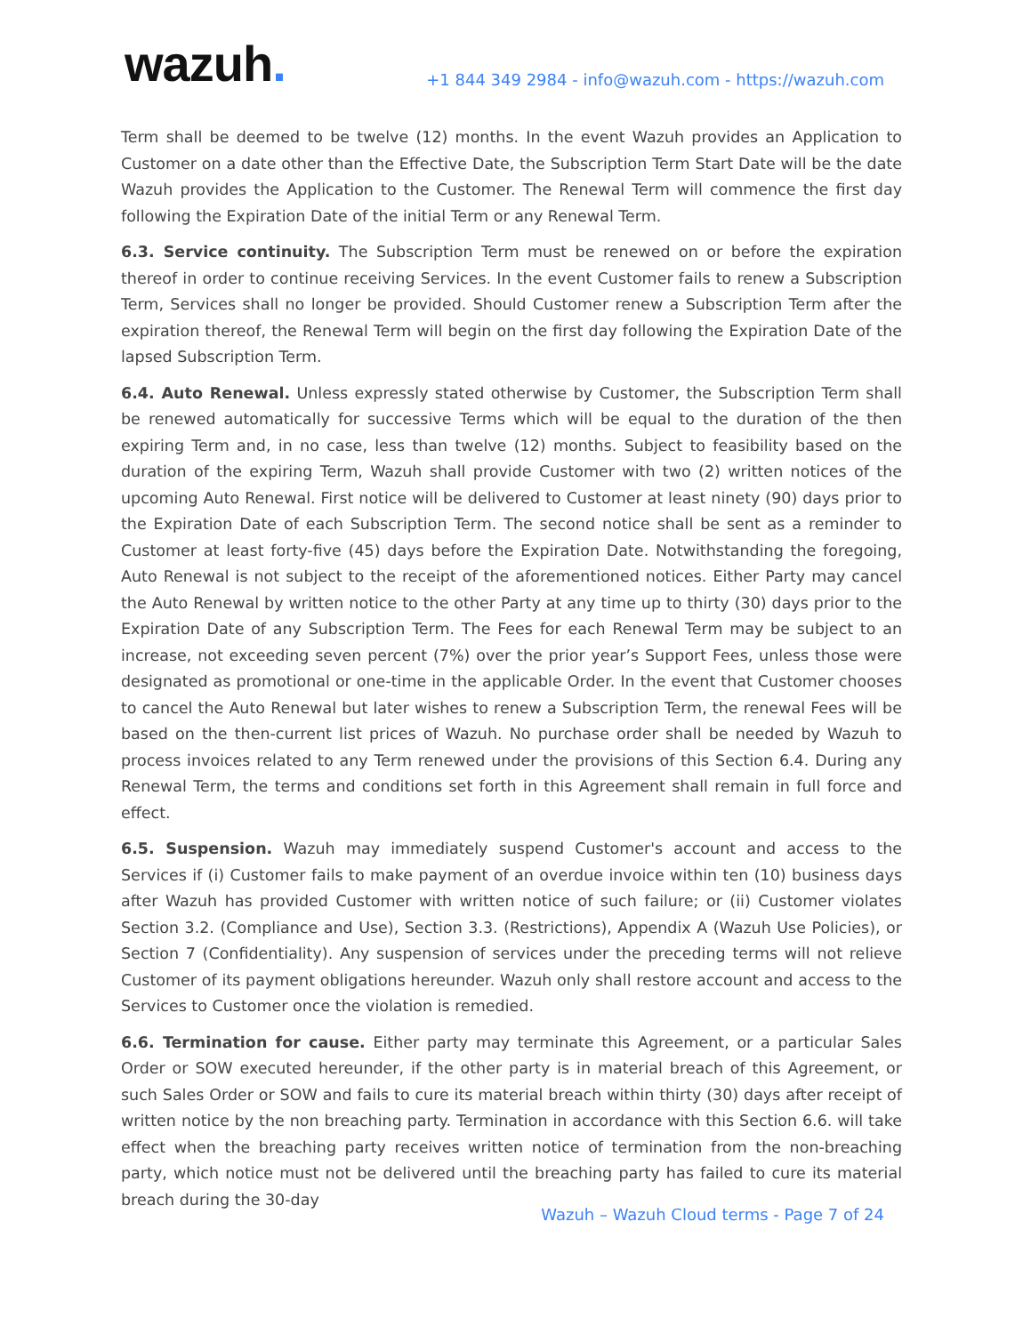wazuh.
+1 844 349 2984 - info@wazuh.com - https://wazuh.com
Term shall be deemed to be twelve (12) months. In the event Wazuh provides an Application to Customer on a date other than the Effective Date, the Subscription Term Start Date will be the date Wazuh provides the Application to the Customer. The Renewal Term will commence the first day following the Expiration Date of the initial Term or any Renewal Term.
6.3. Service continuity. The Subscription Term must be renewed on or before the expiration thereof in order to continue receiving Services. In the event Customer fails to renew a Subscription Term, Services shall no longer be provided. Should Customer renew a Subscription Term after the expiration thereof, the Renewal Term will begin on the first day following the Expiration Date of the lapsed Subscription Term.
6.4. Auto Renewal. Unless expressly stated otherwise by Customer, the Subscription Term shall be renewed automatically for successive Terms which will be equal to the duration of the then expiring Term and, in no case, less than twelve (12) months. Subject to feasibility based on the duration of the expiring Term, Wazuh shall provide Customer with two (2) written notices of the upcoming Auto Renewal. First notice will be delivered to Customer at least ninety (90) days prior to the Expiration Date of each Subscription Term. The second notice shall be sent as a reminder to Customer at least forty-five (45) days before the Expiration Date. Notwithstanding the foregoing, Auto Renewal is not subject to the receipt of the aforementioned notices. Either Party may cancel the Auto Renewal by written notice to the other Party at any time up to thirty (30) days prior to the Expiration Date of any Subscription Term. The Fees for each Renewal Term may be subject to an increase, not exceeding seven percent (7%) over the prior year’s Support Fees, unless those were designated as promotional or one-time in the applicable Order. In the event that Customer chooses to cancel the Auto Renewal but later wishes to renew a Subscription Term, the renewal Fees will be based on the then-current list prices of Wazuh. No purchase order shall be needed by Wazuh to process invoices related to any Term renewed under the provisions of this Section 6.4. During any Renewal Term, the terms and conditions set forth in this Agreement shall remain in full force and effect.
6.5. Suspension. Wazuh may immediately suspend Customer's account and access to the Services if (i) Customer fails to make payment of an overdue invoice within ten (10) business days after Wazuh has provided Customer with written notice of such failure; or (ii) Customer violates Section 3.2. (Compliance and Use), Section 3.3. (Restrictions), Appendix A (Wazuh Use Policies), or Section 7 (Confidentiality). Any suspension of services under the preceding terms will not relieve Customer of its payment obligations hereunder. Wazuh only shall restore account and access to the Services to Customer once the violation is remedied.
6.6. Termination for cause. Either party may terminate this Agreement, or a particular Sales Order or SOW executed hereunder, if the other party is in material breach of this Agreement, or such Sales Order or SOW and fails to cure its material breach within thirty (30) days after receipt of written notice by the non breaching party. Termination in accordance with this Section 6.6. will take effect when the breaching party receives written notice of termination from the non-breaching party, which notice must not be delivered until the breaching party has failed to cure its material breach during the 30-day
Wazuh – Wazuh Cloud terms - Page 7 of 24